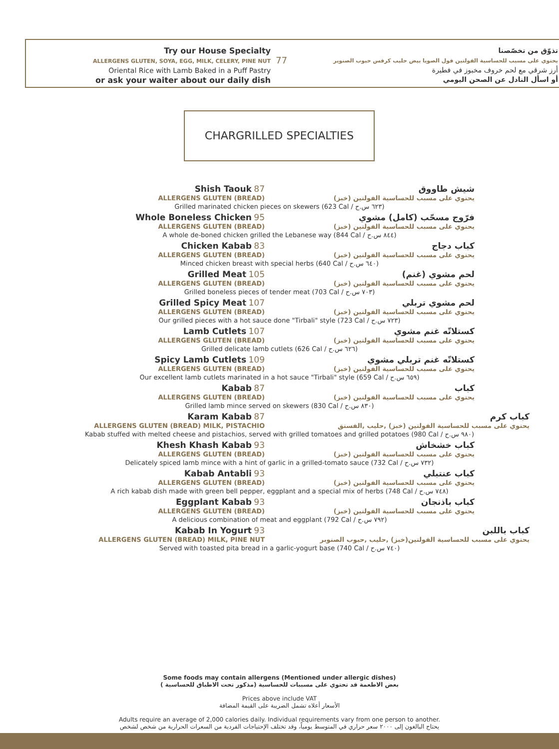Try our House Specialty
ALLERGENS GLUTEN, SOYA, EGG, MILK, CELERY, PINE NUT
Oriental Rice with Lamb Baked in a Puff Pastry
or ask your waiter about our daily dish
77
تذوّق من تخصّصنا
يحتوي على مسبب للحساسية الفولتين فول الصويا بيض حليب كرفس حبوب الصنوبر
أرز شرقي مع لحم خروف مخبوز في فطيرة
أو اسأل النادل عن الصحن اليومي
CHARGRILLED SPECIALTIES
Shish Taouk 87
ALLERGENS GLUTEN (BREAD)
شيش طاووق
يحتوي على مسبب للحساسية الفولتين (خبز)
Grilled marinated chicken pieces on skewers (623 Cal / ٦٢٣ س.ح)
Whole Boneless Chicken 95
ALLERGENS GLUTEN (BREAD)
فرّوج مسحّب (كامل) مشوي
يحتوي على مسبب للحساسية الفولتين (خبز)
A whole de-boned chicken grilled the Lebanese way (844 Cal / ٨٤٤ س.ح)
Chicken Kabab 83
ALLERGENS GLUTEN (BREAD)
كباب دجاج
يحتوي على مسبب للحساسية الفولتين (خبز)
Minced chicken breast with special herbs (640 Cal / ٦٤٠ س.ح)
Grilled Meat 105
ALLERGENS GLUTEN (BREAD)
لحم مشوي (غنم)
يحتوي على مسبب للحساسية الفولتين (خبز)
Grilled boneless pieces of tender meat (703 Cal / ٧٠٣ س.ح)
Grilled Spicy Meat 107
ALLERGENS GLUTEN (BREAD)
لحم مشوي تربلي
يحتوي على مسبب للحساسية الفولتين (خبز)
Our grilled pieces with a hot sauce done "Tirbali" style (723 Cal / ٧٢٣ س.ح)
Lamb Cutlets 107
ALLERGENS GLUTEN (BREAD)
كستلاتّه غنم مشوي
يحتوي على مسبب للحساسية الفولتين (خبز)
Grilled delicate lamb cutlets (626 Cal / ٦٢٦ س.ح)
Spicy Lamb Cutlets 109
ALLERGENS GLUTEN (BREAD)
كستلاتّه غنم تربلي مشوي
يحتوي على مسبب للحساسية الفولتين (خبز)
Our excellent lamb cutlets marinated in a hot sauce "Tirbali" style (659 Cal / ٦٥٩ س.ح)
Kabab 87
ALLERGENS GLUTEN (BREAD)
كباب
يحتوي على مسبب للحساسية الفولتين (خبز)
Grilled lamb mince served on skewers (830 Cal / ٨٣٠ س.ح)
Karam Kabab 87
ALLERGENS GLUTEN (BREAD) MILK, PISTACHIO
كباب كرم
يحتوي على مسبب للحساسية الفولتين (خبز) ,حليب ,الفستق
Kabab stuffed with melted cheese and pistachios, served with grilled tomatoes and grilled potatoes (980 Cal / ٩٨٠ س.ح)
Khesh Khash Kabab 93
ALLERGENS GLUTEN (BREAD)
كباب خشخاش
يحتوي على مسبب للحساسية الفولتين (خبز)
Delicately spiced lamb mince with a hint of garlic in a grilled-tomato sauce (732 Cal / ٧٣٢ س.ح)
Kabab Antabli 93
ALLERGENS GLUTEN (BREAD)
كباب عنتبلي
يحتوي على مسبب للحساسية الفولتين (خبز)
A rich kabab dish made with green bell pepper, eggplant and a special mix of herbs (748 Cal / ٧٤٨ س.ح)
Eggplant Kabab 93
ALLERGENS GLUTEN (BREAD)
كباب باذنجان
يحتوي على مسبب للحساسية الفولتين (خبز)
A delicious combination of meat and eggplant (792 Cal / ٧٩٢ س.ح)
Kabab In Yogurt 93
ALLERGENS GLUTEN (BREAD) MILK, PINE NUT
كباب باللبن
يحتوي على مسبب للحساسية الفولتين(خبز) ,حليب ,حبوب الصنوبر
Served with toasted pita bread in a garlic-yogurt base (740 Cal / ٧٤٠ س.ح)
Some foods may contain allergens (Mentioned under allergic dishes)
بعض الاطعمة قد تحتوي على مسببات للحساسية (مذكور تحت الاطباق للحساسية )
Prices above include VAT
الأسعار أعلاه تشمل الضريبة على القيمة المضافة
Adults require an average of 2,000 calories daily. Individual requirements vary from one person to another.
يحتاج البالغون إلى ٢٠٠٠ سعر حراري في المتوسط يومياً، وقد تختلف الإحتياجات الفردية من السعرات الحرارية من شخص لشخص